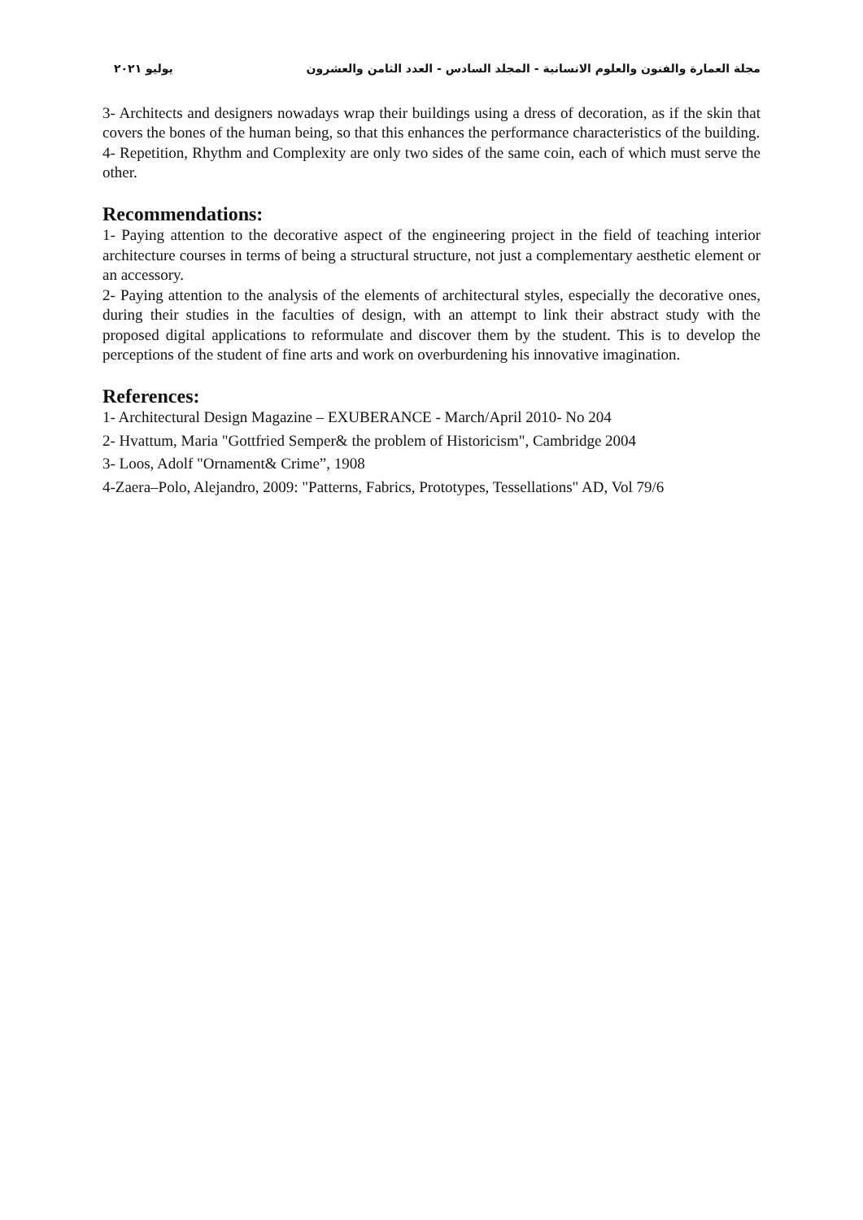مجلة العمارة والفنون والعلوم الانسانية - المجلد السادس - العدد الثامن والعشرون يوليو ٢٠٢١
3- Architects and designers nowadays wrap their buildings using a dress of decoration, as if the skin that covers the bones of the human being, so that this enhances the performance characteristics of the building.
4- Repetition, Rhythm and Complexity are only two sides of the same coin, each of which must serve the other.
Recommendations:
1- Paying attention to the decorative aspect of the engineering project in the field of teaching interior architecture courses in terms of being a structural structure, not just a complementary aesthetic element or an accessory.
2- Paying attention to the analysis of the elements of architectural styles, especially the decorative ones, during their studies in the faculties of design, with an attempt to link their abstract study with the proposed digital applications to reformulate and discover them by the student. This is to develop the perceptions of the student of fine arts and work on overburdening his innovative imagination.
References:
1- Architectural Design Magazine – EXUBERANCE - March/April 2010- No 204
2- Hvattum, Maria "Gottfried Semper& the problem of Historicism", Cambridge 2004
3- Loos, Adolf "Ornament& Crime”, 1908
4-Zaera–Polo, Alejandro, 2009: "Patterns, Fabrics, Prototypes, Tessellations" AD, Vol 79/6